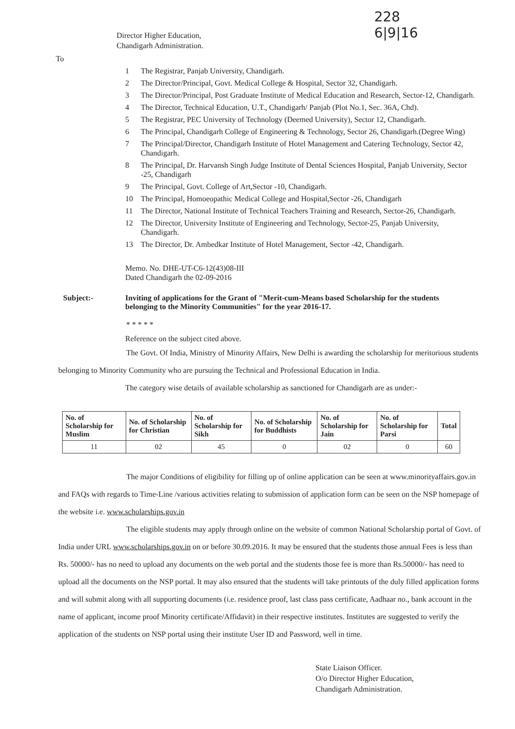228
6|9|16
Director Higher Education,
Chandigarh Administration.
To
1 The Registrar, Panjab University, Chandigarh.
2 The Director/Principal, Govt. Medical College & Hospital, Sector 32, Chandigarh.
3 The Director/Principal, Post Graduate Institute of Medical Education and Research, Sector-12, Chandigarh.
4 The Director, Technical Education, U.T., Chandigarh/ Panjab (Plot No.1, Sec. 36A, Chd).
5 The Registrar, PEC University of Technology (Deemed University), Sector 12, Chandigarh.
6 The Principal, Chandigarh College of Engineering & Technology, Sector 26, Chandigarh.(Degree Wing)
7 The Principal/Director, Chandigarh Institute of Hotel Management and Catering Technology, Sector 42, Chandigarh.
8 The Principal, Dr. Harvansh Singh Judge Institute of Dental Sciences Hospital, Panjab University, Sector -25, Chandigarh
9 The Principal, Govt. College of Art,Sector -10, Chandigarh.
10 The Principal, Homoeopathic Medical College and Hospital,Sector -26, Chandigarh
11 The Director, National Institute of Technical Teachers Training and Research, Sector-26, Chandigarh.
12 The Director, University Institute of Engineering and Technology, Sector-25, Panjab University, Chandigarh.
13 The Director, Dr. Ambedkar Institute of Hotel Management, Sector -42, Chandigarh.
Memo. No. DHE-UT-C6-12(43)08-III
Dated Chandigarh the 02-09-2016
Subject:- Inviting of applications for the Grant of "Merit-cum-Means based Scholarship for the students belonging to the Minority Communities" for the year 2016-17.
* * * * *
Reference on the subject cited above.
The Govt. Of India, Ministry of Minority Affairs, New Delhi is awarding the scholarship for meritorious students belonging to Minority Community who are pursuing the Technical and Professional Education in India.
The category wise details of available scholarship as sanctioned for Chandigarh are as under:-
| No. of Scholarship for Muslim | No. of Scholarship for Christian | No. of Scholarship for Sikh | No. of Scholarship for Buddhists | No. of Scholarship for Jain | No. of Scholarship for Parsi | Total |
| --- | --- | --- | --- | --- | --- | --- |
| 11 | 02 | 45 | 0 | 02 | 0 | 60 |
The major Conditions of eligibility for filling up of online application can be seen at www.minorityaffairs.gov.in and FAQs with regards to Time-Line /various activities relating to submission of application form can be seen on the NSP homepage of the website i.e. www.scholarships.gov.in
The eligible students may apply through online on the website of common National Scholarship portal of Govt. of India under URL www.scholarships.gov.in on or before 30.09.2016. It may be ensured that the students those annual Fees is less than Rs. 50000/- has no need to upload any documents on the web portal and the students those fee is more than Rs.50000/- has need to upload all the documents on the NSP portal. It may also ensured that the students will take printouts of the duly filled application forms and will submit along with all supporting documents (i.e. residence proof, last class pass certificate, Aadhaar no., bank account in the name of applicant, income proof Minority certificate/Affidavit) in their respective institutes. Institutes are suggested to verify the application of the students on NSP portal using their institute User ID and Password, well in time.
State Liaison Officer.
O/o Director Higher Education,
Chandigarh Administration.